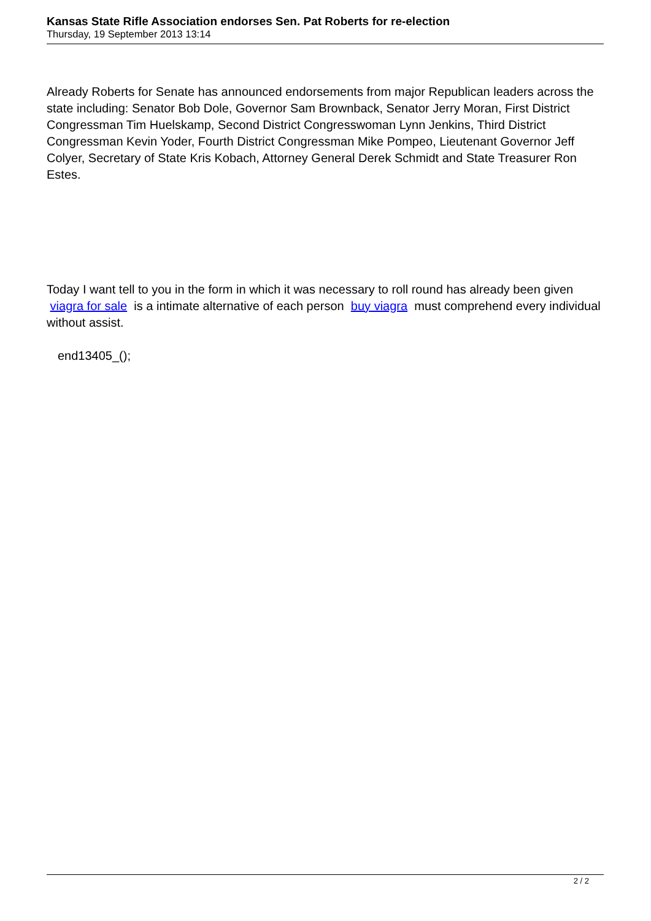Kansas State Rifle Association endorses Sen. Pat Roberts for re-election
Thursday, 19 September 2013 13:14
Already Roberts for Senate has announced endorsements from major Republican leaders across the state including: Senator Bob Dole, Governor Sam Brownback, Senator Jerry Moran, First District Congressman Tim Huelskamp, Second District Congresswoman Lynn Jenkins, Third District Congressman Kevin Yoder, Fourth District Congressman Mike Pompeo, Lieutenant Governor Jeff Colyer, Secretary of State Kris Kobach, Attorney General Derek Schmidt and State Treasurer Ron Estes.
Today I want tell to you in the form in which it was necessary to roll round has already been given viagra for sale is a intimate alternative of each person buy viagra must comprehend every individual without assist.
end13405_();
2 / 2